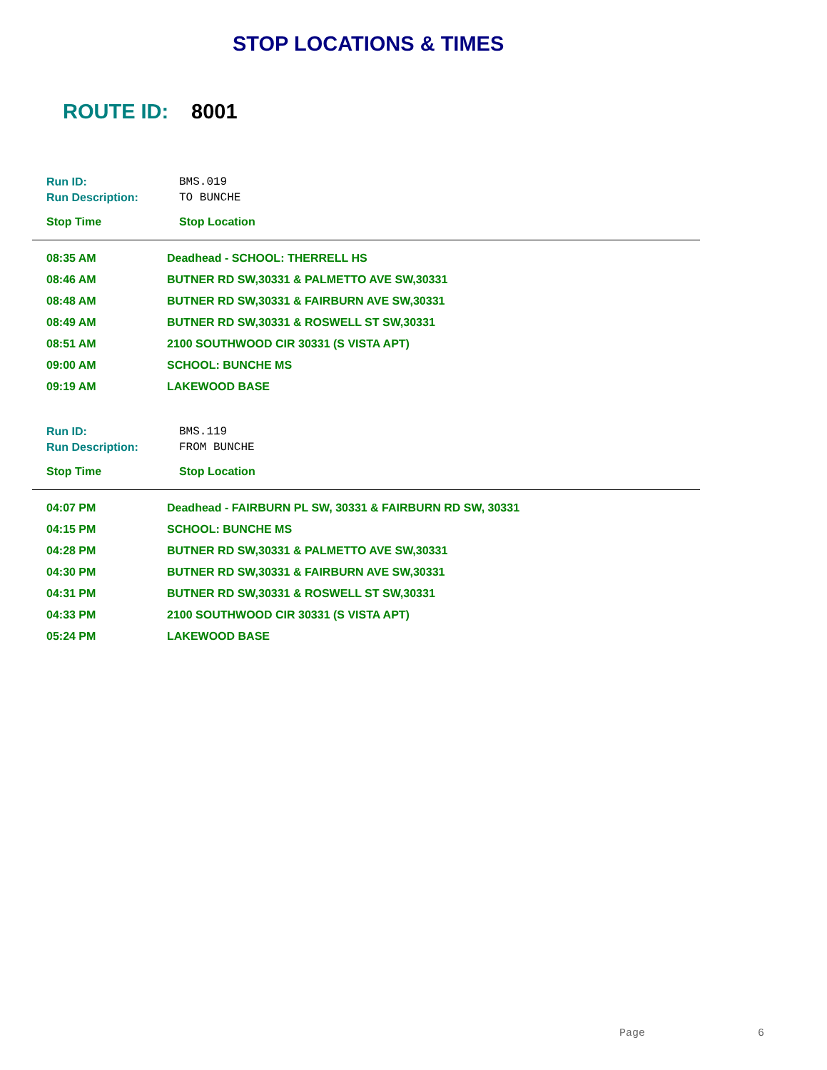STOP LOCATIONS & TIMES
ROUTE ID: 8001
| Run ID: | BMS.019 |
| Run Description: | TO BUNCHE |
| Stop Time | Stop Location |
| --- | --- |
| 08:35 AM | Deadhead - SCHOOL: THERRELL HS |
| 08:46 AM | BUTNER RD SW,30331 & PALMETTO AVE SW,30331 |
| 08:48 AM | BUTNER RD SW,30331 & FAIRBURN AVE SW,30331 |
| 08:49 AM | BUTNER RD SW,30331 & ROSWELL ST SW,30331 |
| 08:51 AM | 2100 SOUTHWOOD CIR 30331 (S VISTA APT) |
| 09:00 AM | SCHOOL: BUNCHE MS |
| 09:19 AM | LAKEWOOD BASE |
| Run ID: | BMS.119 |
| Run Description: | FROM BUNCHE |
| Stop Time | Stop Location |
| --- | --- |
| 04:07 PM | Deadhead - FAIRBURN PL SW, 30331 & FAIRBURN RD SW, 30331 |
| 04:15 PM | SCHOOL: BUNCHE MS |
| 04:28 PM | BUTNER RD SW,30331 & PALMETTO AVE SW,30331 |
| 04:30 PM | BUTNER RD SW,30331 & FAIRBURN AVE SW,30331 |
| 04:31 PM | BUTNER RD SW,30331 & ROSWELL ST SW,30331 |
| 04:33 PM | 2100 SOUTHWOOD CIR 30331 (S VISTA APT) |
| 05:24 PM | LAKEWOOD BASE |
Page 6